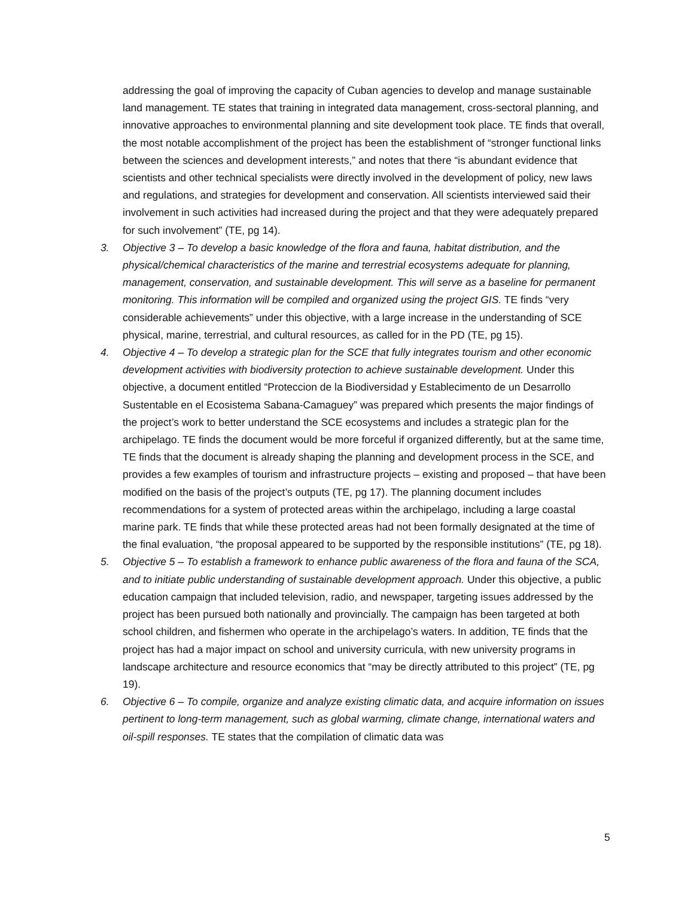addressing the goal of improving the capacity of Cuban agencies to develop and manage sustainable land management. TE states that training in integrated data management, cross-sectoral planning, and innovative approaches to environmental planning and site development took place. TE finds that overall, the most notable accomplishment of the project has been the establishment of “stronger functional links between the sciences and development interests,” and notes that there “is abundant evidence that scientists and other technical specialists were directly involved in the development of policy, new laws and regulations, and strategies for development and conservation. All scientists interviewed said their involvement in such activities had increased during the project and that they were adequately prepared for such involvement” (TE, pg 14).
3. Objective 3 – To develop a basic knowledge of the flora and fauna, habitat distribution, and the physical/chemical characteristics of the marine and terrestrial ecosystems adequate for planning, management, conservation, and sustainable development. This will serve as a baseline for permanent monitoring. This information will be compiled and organized using the project GIS. TE finds “very considerable achievements” under this objective, with a large increase in the understanding of SCE physical, marine, terrestrial, and cultural resources, as called for in the PD (TE, pg 15).
4. Objective 4 – To develop a strategic plan for the SCE that fully integrates tourism and other economic development activities with biodiversity protection to achieve sustainable development. Under this objective, a document entitled “Proteccion de la Biodiversidad y Establecimento de un Desarrollo Sustentable en el Ecosistema Sabana-Camaguey” was prepared which presents the major findings of the project’s work to better understand the SCE ecosystems and includes a strategic plan for the archipelago. TE finds the document would be more forceful if organized differently, but at the same time, TE finds that the document is already shaping the planning and development process in the SCE, and provides a few examples of tourism and infrastructure projects – existing and proposed – that have been modified on the basis of the project’s outputs (TE, pg 17). The planning document includes recommendations for a system of protected areas within the archipelago, including a large coastal marine park. TE finds that while these protected areas had not been formally designated at the time of the final evaluation, “the proposal appeared to be supported by the responsible institutions” (TE, pg 18).
5. Objective 5 – To establish a framework to enhance public awareness of the flora and fauna of the SCA, and to initiate public understanding of sustainable development approach. Under this objective, a public education campaign that included television, radio, and newspaper, targeting issues addressed by the project has been pursued both nationally and provincially. The campaign has been targeted at both school children, and fishermen who operate in the archipelago’s waters. In addition, TE finds that the project has had a major impact on school and university curricula, with new university programs in landscape architecture and resource economics that “may be directly attributed to this project” (TE, pg 19).
6. Objective 6 – To compile, organize and analyze existing climatic data, and acquire information on issues pertinent to long-term management, such as global warming, climate change, international waters and oil-spill responses. TE states that the compilation of climatic data was
5